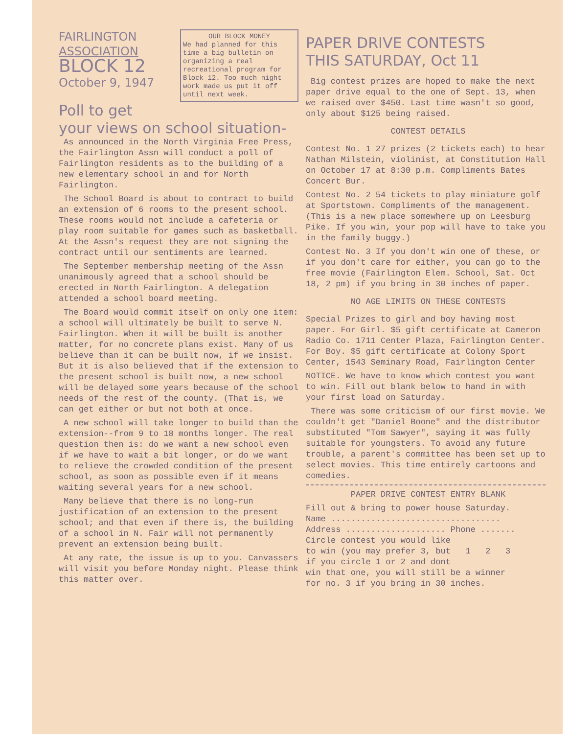OUR BLOCK MONEY
We had planned for this time a big bulletin on organizing a real recreational program for Block 12. Too much night work made us put it off until next week.
FAIRLINGTON
ASSOCIATION
BLOCK 12
October 9, 1947
Poll to get
your views on school situation-
As announced in the North Virginia Free Press, the Fairlington Assn will conduct a poll of Fairlington residents as to the building of a new elementary school in and for North Fairlington.
The School Board is about to contract to build an extension of 6 rooms to the present school. These rooms would not include a cafeteria or play room suitable for games such as basketball. At the Assn's request they are not signing the contract until our sentiments are learned.
The September membership meeting of the Assn unanimously agreed that a school should be erected in North Fairlington. A delegation attended a school board meeting.
The Board would commit itself on only one item: a school will ultimately be built to serve N. Fairlington. When it will be built is another matter, for no concrete plans exist. Many of us believe than it can be built now, if we insist. But it is also believed that if the extension to the present school is built now, a new school will be delayed some years because of the school needs of the rest of the county. (That is, we can get either or but not both at once.
A new school will take longer to build than the extension--from 9 to 18 months longer. The real question then is: do we want a new school even if we have to wait a bit longer, or do we want to relieve the crowded condition of the present school, as soon as possible even if it means waiting several years for a new school.
Many believe that there is no long-run justification of an extension to the present school; and that even if there is, the building of a school in N. Fair will not permanently prevent an extension being built.
At any rate, the issue is up to you. Canvassers will visit you before Monday night. Please think this matter over.
PAPER DRIVE CONTESTS
THIS SATURDAY, Oct 11
Big contest prizes are hoped to make the next paper drive equal to the one of Sept. 13, when we raised over $450. Last time wasn't so good, only about $125 being raised.
CONTEST DETAILS
Contest No. 1 27 prizes (2 tickets each) to hear Nathan Milstein, violinist, at Constitution Hall on October 17 at 8:30 p.m. Compliments Bates Concert Bur.
Contest No. 2 54 tickets to play miniature golf at Sportstown. Compliments of the management. (This is a new place somewhere up on Leesburg Pike. If you win, your pop will have to take you in the family buggy.)
Contest No. 3 If you don't win one of these, or if you don't care for either, you can go to the free movie (Fairlington Elem. School, Sat. Oct 18, 2 pm) if you bring in 30 inches of paper.
NO AGE LIMITS ON THESE CONTESTS
Special Prizes to girl and boy having most paper. For Girl. $5 gift certificate at Cameron Radio Co. 1711 Center Plaza, Fairlington Center. For Boy. $5 gift certificate at Colony Sport Center, 1543 Seminary Road, Fairlington Center
NOTICE. We have to know which contest you want to win. Fill out blank below to hand in with your first load on Saturday.
There was some criticism of our first movie. We couldn't get "Daniel Boone" and the distributor substituted "Tom Sawyer", saying it was fully suitable for youngsters. To avoid any future trouble, a parent's committee has been set up to select movies. This time entirely cartoons and comedies.
PAPER DRIVE CONTEST ENTRY BLANK
Fill out & bring to power house Saturday.
Name ..................................
Address .................... Phone .......
Circle contest you would like
to win (you may prefer 3, but 1 2 3
if you circle 1 or 2 and dont
win that one, you will still be a winner
for no. 3 if you bring in 30 inches.